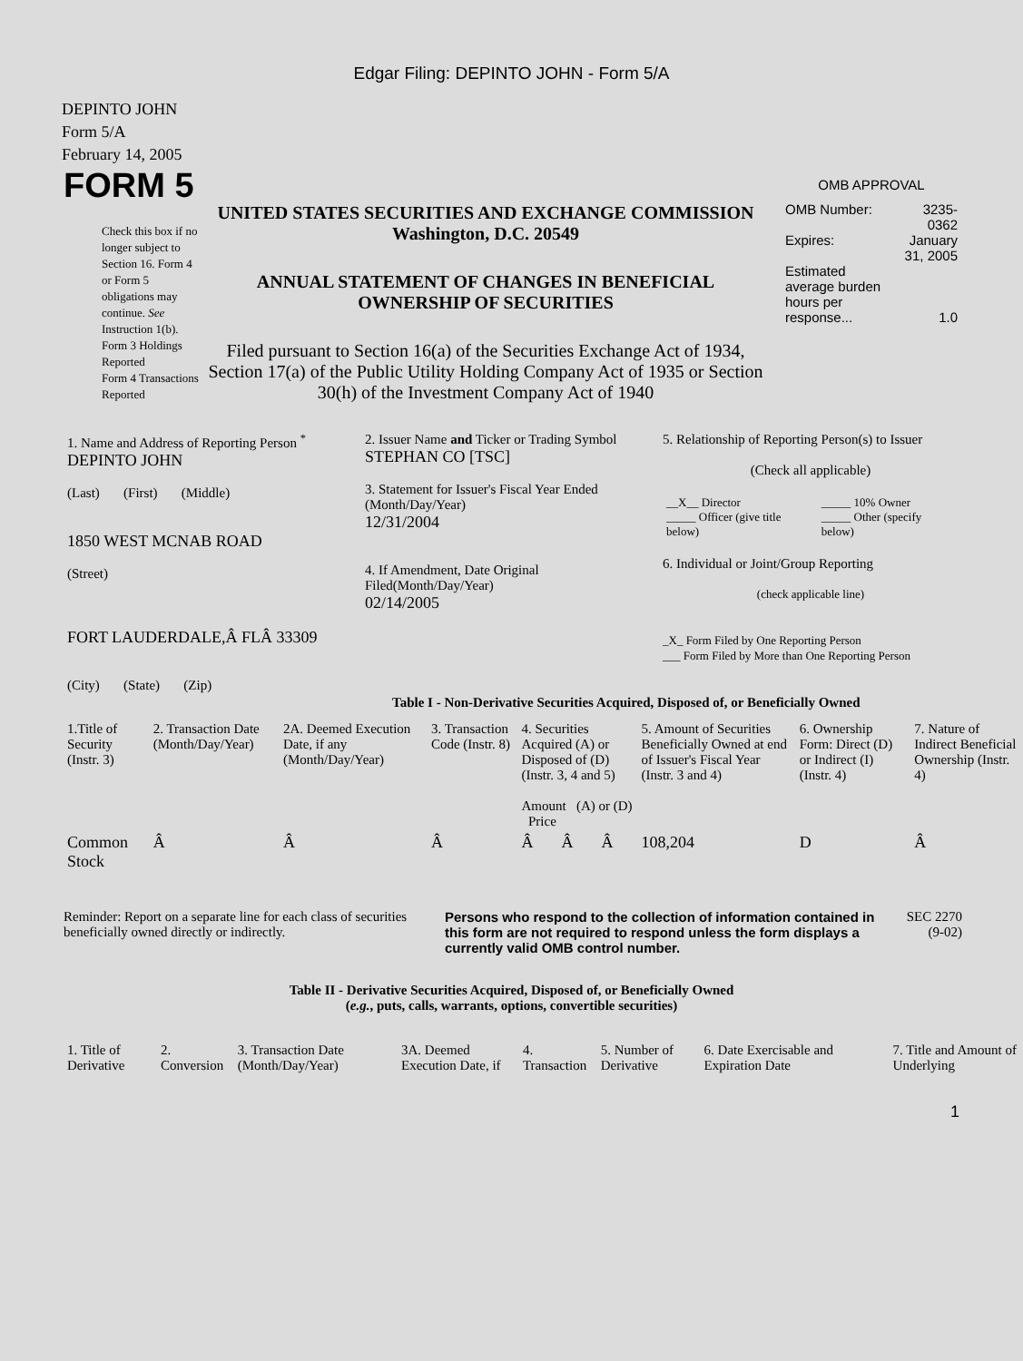Edgar Filing: DEPINTO JOHN - Form 5/A
DEPINTO JOHN
Form 5/A
February 14, 2005
FORM 5
Check this box if no longer subject to Section 16. Form 4 or Form 5 obligations may continue. See Instruction 1(b).
Form 3 Holdings Reported
Form 4 Transactions Reported
UNITED STATES SECURITIES AND EXCHANGE COMMISSION
Washington, D.C. 20549
ANNUAL STATEMENT OF CHANGES IN BENEFICIAL OWNERSHIP OF SECURITIES
Filed pursuant to Section 16(a) of the Securities Exchange Act of 1934, Section 17(a) of the Public Utility Holding Company Act of 1935 or Section 30(h) of the Investment Company Act of 1940
OMB APPROVAL
| OMB Number: | 3235-0362 |
| Expires: | January 31, 2005 |
| Estimated average burden hours per response... | 1.0 |
| 1. Name and Address of Reporting Person <sup>*</sup> DEPINTO JOHN (Last) (First) (Middle) 1850 WEST MCNAB ROAD (Street) FORT LAUDERDALE,Â FLÂ 33309 (City) (State) (Zip) | 2. Issuer Name and Ticker or Trading Symbol STEPHAN CO [TSC] 3. Statement for Issuer's Fiscal Year Ended (Month/Day/Year) 12/31/2004 4. If Amendment, Date Original Filed(Month/Day/Year) 02/14/2005 | 5. Relationship of Reporting Person(s) to Issuer (Check all applicable) / __X__ Director _____ Officer (give title below) / _____ 10% Owner _____ Other (specify below) / 6. Individual or Joint/Group Reporting (check applicable line) _X_ Form Filed by One Reporting Person ___ Form Filed by More than One Reporting Person |
Table I - Non-Derivative Securities Acquired, Disposed of, or Beneficially Owned
| 1.Title of Security (Instr. 3) | 2. Transaction Date (Month/Day/Year) | 2A. Deemed Execution Date, if any (Month/Day/Year) | 3. Transaction Code (Instr. 8) | 4. Securities Acquired (A) or Disposed of (D) (Instr. 3, 4 and 5) Amount (A) or (D) Price | | | 5. Amount of Securities Beneficially Owned at end of Issuer's Fiscal Year (Instr. 3 and 4) | 6. Ownership Form: Direct (D) or Indirect (I) (Instr. 4) | 7. Nature of Indirect Beneficial Ownership (Instr. 4) |
| --- | --- | --- | --- | --- | --- | --- | --- | --- | --- |
| Common Stock | Â | Â | Â | Â | Â | Â | 108,204 | D | Â |
Reminder: Report on a separate line for each class of securities beneficially owned directly or indirectly.
Persons who respond to the collection of information contained in this form are not required to respond unless the form displays a currently valid OMB control number.
SEC 2270
(9-02)
Table II - Derivative Securities Acquired, Disposed of, or Beneficially Owned
(e.g., puts, calls, warrants, options, convertible securities)
| 1. Title of Derivative | 2. Conversion | 3. Transaction Date (Month/Day/Year) | 3A. Deemed Execution Date, if | 4. Transaction | 5. Number of Derivative | 6. Date Exercisable and Expiration Date | 7. Title and Amount of Underlying |
| --- | --- | --- | --- | --- | --- | --- | --- |
1